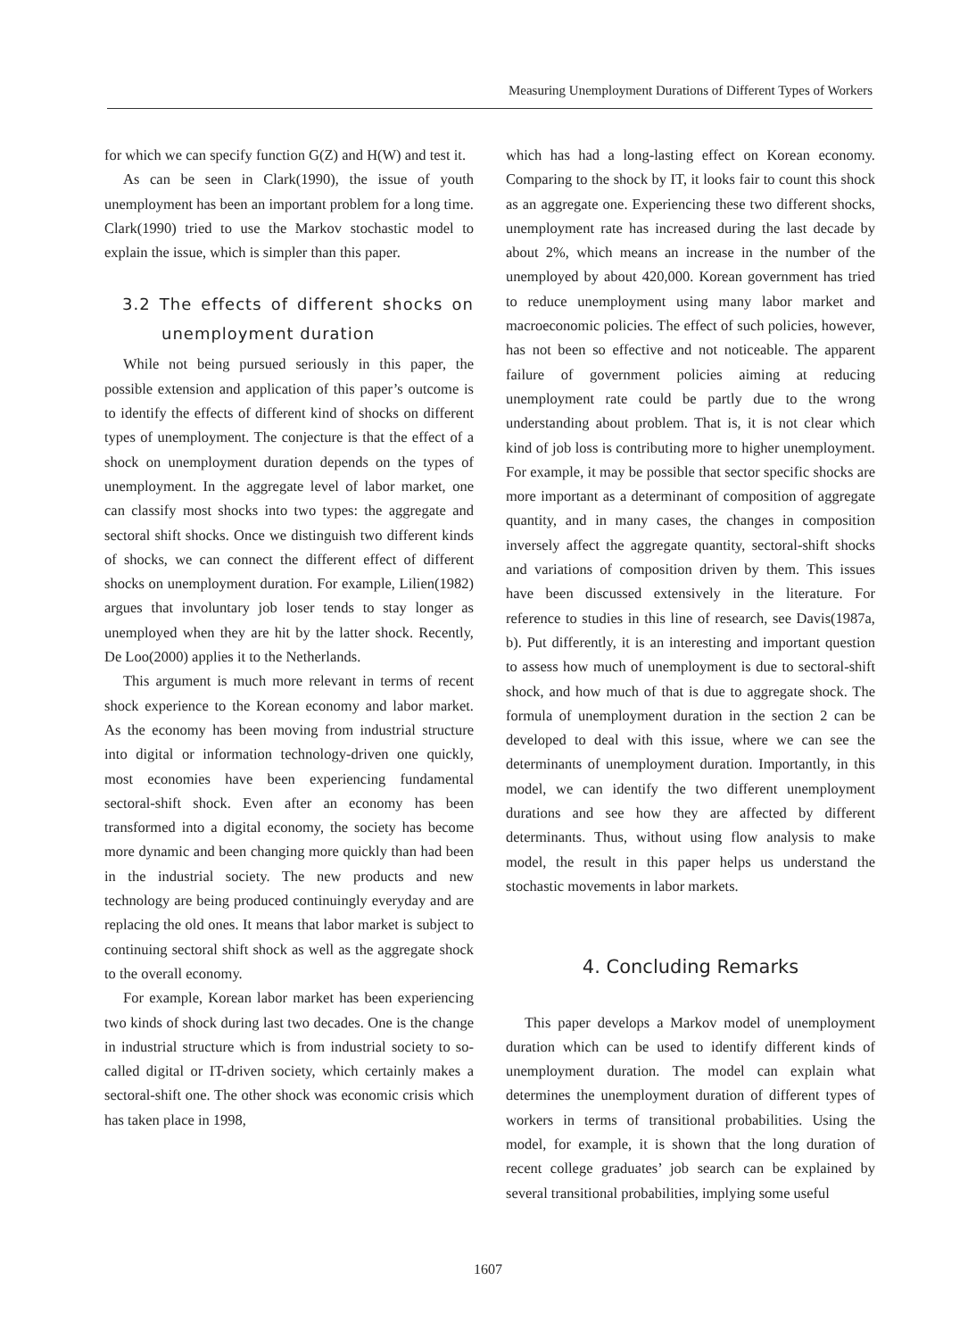Measuring Unemployment Durations of Different Types of Workers
for which we can specify function G(Z) and H(W) and test it.
As can be seen in Clark(1990), the issue of youth unemployment has been an important problem for a long time. Clark(1990) tried to use the Markov stochastic model to explain the issue, which is simpler than this paper.
3.2 The effects of different shocks on unemployment duration
While not being pursued seriously in this paper, the possible extension and application of this paper’s outcome is to identify the effects of different kind of shocks on different types of unemployment. The conjecture is that the effect of a shock on unemployment duration depends on the types of unemployment. In the aggregate level of labor market, one can classify most shocks into two types: the aggregate and sectoral shift shocks. Once we distinguish two different kinds of shocks, we can connect the different effect of different shocks on unemployment duration. For example, Lilien(1982) argues that involuntary job loser tends to stay longer as unemployed when they are hit by the latter shock. Recently, De Loo(2000) applies it to the Netherlands.
This argument is much more relevant in terms of recent shock experience to the Korean economy and labor market. As the economy has been moving from industrial structure into digital or information technology-driven one quickly, most economies have been experiencing fundamental sectoral-shift shock. Even after an economy has been transformed into a digital economy, the society has become more dynamic and been changing more quickly than had been in the industrial society. The new products and new technology are being produced continuingly everyday and are replacing the old ones. It means that labor market is subject to continuing sectoral shift shock as well as the aggregate shock to the overall economy.
For example, Korean labor market has been experiencing two kinds of shock during last two decades. One is the change in industrial structure which is from industrial society to so-called digital or IT-driven society, which certainly makes a sectoral-shift one. The other shock was economic crisis which has taken place in 1998,
which has had a long-lasting effect on Korean economy. Comparing to the shock by IT, it looks fair to count this shock as an aggregate one. Experiencing these two different shocks, unemployment rate has increased during the last decade by about 2%, which means an increase in the number of the unemployed by about 420,000. Korean government has tried to reduce unemployment using many labor market and macroeconomic policies. The effect of such policies, however, has not been so effective and not noticeable. The apparent failure of government policies aiming at reducing unemployment rate could be partly due to the wrong understanding about problem. That is, it is not clear which kind of job loss is contributing more to higher unemployment. For example, it may be possible that sector specific shocks are more important as a determinant of composition of aggregate quantity, and in many cases, the changes in composition inversely affect the aggregate quantity, sectoral-shift shocks and variations of composition driven by them. This issues have been discussed extensively in the literature. For reference to studies in this line of research, see Davis(1987a, b). Put differently, it is an interesting and important question to assess how much of unemployment is due to sectoral-shift shock, and how much of that is due to aggregate shock. The formula of unemployment duration in the section 2 can be developed to deal with this issue, where we can see the determinants of unemployment duration. Importantly, in this model, we can identify the two different unemployment durations and see how they are affected by different determinants. Thus, without using flow analysis to make model, the result in this paper helps us understand the stochastic movements in labor markets.
4. Concluding Remarks
This paper develops a Markov model of unemployment duration which can be used to identify different kinds of unemployment duration. The model can explain what determines the unemployment duration of different types of workers in terms of transitional probabilities. Using the model, for example, it is shown that the long duration of recent college graduates’ job search can be explained by several transitional probabilities, implying some useful
1607